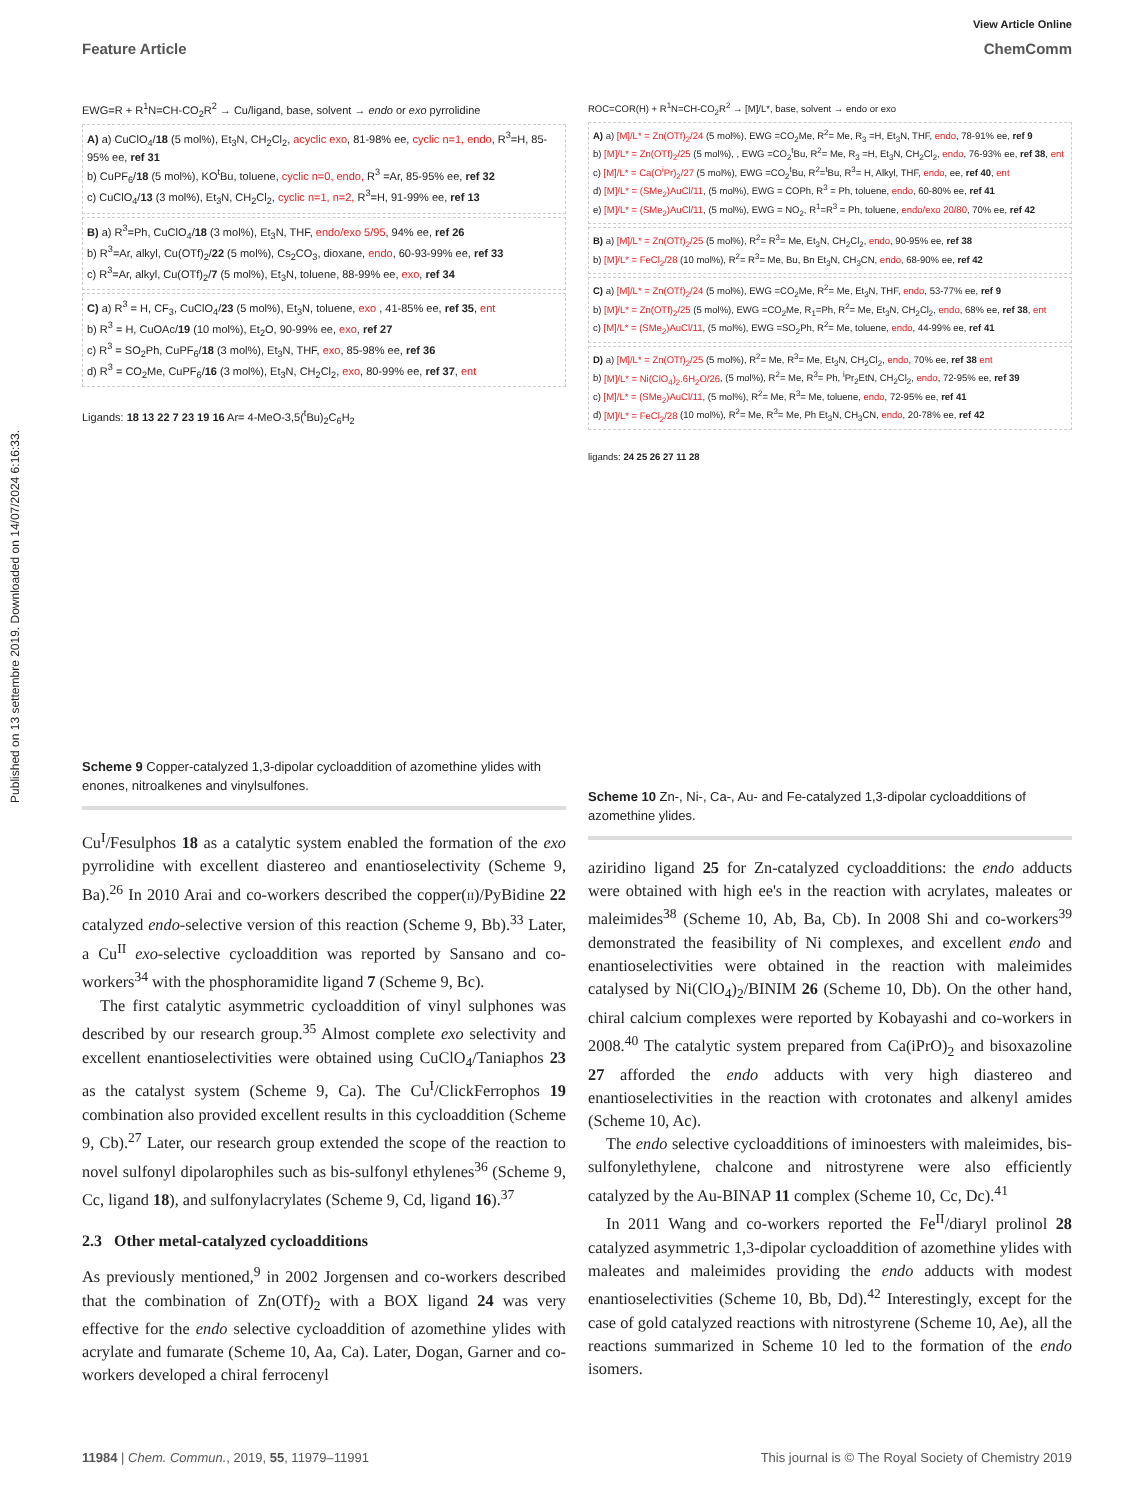View Article Online
Feature Article ChemComm
Published on 13 settembre 2019. Downloaded on 14/07/2024 6:16:33.
EWG=R + R<sup>1</sup>N=CH-CO<sub>2</sub>R<sup>2</sup> → Cu/ligand, base, solvent → endo or exo pyrrolidine
A) a) CuClO<sub>4</sub>/18 (5 mol%), Et<sub>3</sub>N, CH<sub>2</sub>Cl<sub>2</sub>, acyclic exo, 81-98% ee, cyclic n=1, endo, R<sup>3</sup>=H, 85-95% ee, ref 31
b) CuPF<sub>6</sub>/18 (5 mol%), KO<sup>t</sup>Bu, toluene, cyclic n=0, endo, R<sup>3</sup> =Ar, 85-95% ee, ref 32
c) CuClO<sub>4</sub>/13 (3 mol%), Et<sub>3</sub>N, CH<sub>2</sub>Cl<sub>2</sub>, cyclic n=1, n=2, R<sup>3</sup>=H, 91-99% ee, ref 13
B) a) R<sup>3</sup>=Ph, CuClO<sub>4</sub>/18 (3 mol%), Et<sub>3</sub>N, THF, endo/exo 5/95, 94% ee, ref 26
b) R<sup>3</sup>=Ar, alkyl, Cu(OTf)<sub>2</sub>/22 (5 mol%), Cs<sub>2</sub>CO<sub>3</sub>, dioxane, endo, 60-93-99% ee, ref 33
c) R<sup>3</sup>=Ar, alkyl, Cu(OTf)<sub>2</sub>/7 (5 mol%), Et<sub>3</sub>N, toluene, 88-99% ee, exo, ref 34
C) a) R<sup>3</sup> = H, CF<sub>3</sub>, CuClO<sub>4</sub>/23 (5 mol%), Et<sub>3</sub>N, toluene, exo , 41-85% ee, ref 35, ent
b) R<sup>3</sup> = H, CuOAc/19 (10 mol%), Et<sub>2</sub>O, 90-99% ee, exo, ref 27
c) R<sup>3</sup> = SO<sub>2</sub>Ph, CuPF<sub>6</sub>/18 (3 mol%), Et<sub>3</sub>N, THF, exo, 85-98% ee, ref 36
d) R<sup>3</sup> = CO<sub>2</sub>Me, CuPF<sub>6</sub>/16 (3 mol%), Et<sub>3</sub>N, CH<sub>2</sub>Cl<sub>2</sub>, exo, 80-99% ee, ref 37, ent
Ligands: 18 13 22 7 23 19 16 Ar= 4-MeO-3,5(<sup>t</sup>Bu)<sub>2</sub>C<sub>6</sub>H<sub>2</sub>
Scheme 9 Copper-catalyzed 1,3-dipolar cycloaddition of azomethine ylides with enones, nitroalkenes and vinylsulfones.
Cu<sup>I</sup>/Fesulphos 18 as a catalytic system enabled the formation of the exo pyrrolidine with excellent diastereo and enantioselectivity (Scheme 9, Ba).<sup>26</sup> In 2010 Arai and co-workers described the copper(II)/PyBidine 22 catalyzed endo-selective version of this reaction (Scheme 9, Bb).<sup>33</sup> Later, a Cu<sup>II</sup> exo-selective cycloaddition was reported by Sansano and co-workers<sup>34</sup> with the phosphoramidite ligand 7 (Scheme 9, Bc).
The first catalytic asymmetric cycloaddition of vinyl sulphones was described by our research group.<sup>35</sup> Almost complete exo selectivity and excellent enantioselectivities were obtained using CuClO<sub>4</sub>/Taniaphos 23 as the catalyst system (Scheme 9, Ca). The Cu<sup>I</sup>/ClickFerrophos 19 combination also provided excellent results in this cycloaddition (Scheme 9, Cb).<sup>27</sup> Later, our research group extended the scope of the reaction to novel sulfonyl dipolarophiles such as bis-sulfonyl ethylenes<sup>36</sup> (Scheme 9, Cc, ligand 18), and sulfonylacrylates (Scheme 9, Cd, ligand 16).<sup>37</sup>
2.3 Other metal-catalyzed cycloadditions
As previously mentioned,<sup>9</sup> in 2002 Jorgensen and co-workers described that the combination of Zn(OTf)<sub>2</sub> with a BOX ligand 24 was very effective for the endo selective cycloaddition of azomethine ylides with acrylate and fumarate (Scheme 10, Aa, Ca). Later, Dogan, Garner and co-workers developed a chiral ferrocenyl
ROC=COR(H) + R<sup>1</sup>N=CH-CO<sub>2</sub>R<sup>2</sup> → [M]/L*, base, solvent → endo or exo
A) a) [M]/L* = Zn(OTf)<sub>2</sub>/24 (5 mol%), EWG =CO<sub>2</sub>Me, R<sup>2</sup>= Me, R<sub>3</sub> =H, Et<sub>3</sub>N, THF, endo, 78-91% ee, ref 9
b) [M]/L* = Zn(OTf)<sub>2</sub>/25 (5 mol%), , EWG =CO<sub>2</sub><sup>t</sup>Bu, R<sup>2</sup>= Me, R<sub>3</sub> =H, Et<sub>3</sub>N, CH<sub>2</sub>Cl<sub>2</sub>, endo, 76-93% ee, ref 38, ent
c) [M]/L* = Ca(O<sup>i</sup>Pr)<sub>2</sub>/27 (5 mol%), EWG =CO<sub>2</sub><sup>t</sup>Bu, R<sup>2</sup>=<sup>t</sup>Bu, R<sup>3</sup>= H, Alkyl, THF, endo, ee, ref 40, ent
d) [M]/L* = (SMe<sub>2</sub>)AuCl/11, (5 mol%), EWG = COPh, R<sup>3</sup> = Ph, toluene, endo, 60-80% ee, ref 41
e) [M]/L* = (SMe<sub>2</sub>)AuCl/11, (5 mol%), EWG = NO<sub>2</sub>, R<sup>1</sup>=R<sup>3</sup> = Ph, toluene, endo/exo 20/80, 70% ee, ref 42
B) a) [M]/L* = Zn(OTf)<sub>2</sub>/25 (5 mol%), R<sup>2</sup>= R<sup>3</sup>= Me, Et<sub>3</sub>N, CH<sub>2</sub>Cl<sub>2</sub>, endo, 90-95% ee, ref 38
b) [M]/L* = FeCl<sub>2</sub>/28 (10 mol%), R<sup>2</sup>= R<sup>3</sup>= Me, Bu, Bn Et<sub>3</sub>N, CH<sub>3</sub>CN, endo, 68-90% ee, ref 42
C) a) [M]/L* = Zn(OTf)<sub>2</sub>/24 (5 mol%), EWG =CO<sub>2</sub>Me, R<sup>2</sup>= Me, Et<sub>3</sub>N, THF, endo, 53-77% ee, ref 9
b) [M]/L* = Zn(OTf)<sub>2</sub>/25 (5 mol%), EWG =CO<sub>2</sub>Me, R<sub>1</sub>=Ph, R<sup>2</sup>= Me, Et<sub>3</sub>N, CH<sub>2</sub>Cl<sub>2</sub>, endo, 68% ee, ref 38, ent
c) [M]/L* = (SMe<sub>2</sub>)AuCl/11, (5 mol%), EWG =SO<sub>2</sub>Ph, R<sup>2</sup>= Me, toluene, endo, 44-99% ee, ref 41
D) a) [M]/L* = Zn(OTf)<sub>2</sub>/25 (5 mol%), R<sup>2</sup>= Me, R<sup>3</sup>= Me, Et<sub>3</sub>N, CH<sub>2</sub>Cl<sub>2</sub>, endo, 70% ee, ref 38 ent
b) [M]/L* = Ni(ClO<sub>4</sub>)<sub>2</sub>.6H<sub>2</sub>O/26, (5 mol%), R<sup>2</sup>= Me, R<sup>3</sup>= Ph, <sup>i</sup>Pr<sub>2</sub>EtN, CH<sub>2</sub>Cl<sub>2</sub>, endo, 72-95% ee, ref 39
c) [M]/L* = (SMe<sub>2</sub>)AuCl/11, (5 mol%), R<sup>2</sup>= Me, R<sup>3</sup>= Me, toluene, endo, 72-95% ee, ref 41
d) [M]/L* = FeCl<sub>2</sub>/28 (10 mol%), R<sup>2</sup>= Me, R<sup>3</sup>= Me, Ph Et<sub>3</sub>N, CH<sub>3</sub>CN, endo, 20-78% ee, ref 42
ligands: 24 25 26 27 11 28
Scheme 10 Zn-, Ni-, Ca-, Au- and Fe-catalyzed 1,3-dipolar cycloadditions of azomethine ylides.
aziridino ligand 25 for Zn-catalyzed cycloadditions: the endo adducts were obtained with high ee's in the reaction with acrylates, maleates or maleimides<sup>38</sup> (Scheme 10, Ab, Ba, Cb). In 2008 Shi and co-workers<sup>39</sup> demonstrated the feasibility of Ni complexes, and excellent endo and enantioselectivities were obtained in the reaction with maleimides catalysed by Ni(ClO<sub>4</sub>)<sub>2</sub>/BINIM 26 (Scheme 10, Db). On the other hand, chiral calcium complexes were reported by Kobayashi and co-workers in 2008.<sup>40</sup> The catalytic system prepared from Ca(iPrO)<sub>2</sub> and bisoxazoline 27 afforded the endo adducts with very high diastereo and enantioselectivities in the reaction with crotonates and alkenyl amides (Scheme 10, Ac).
The endo selective cycloadditions of iminoesters with maleimides, bis-sulfonylethylene, chalcone and nitrostyrene were also efficiently catalyzed by the Au-BINAP 11 complex (Scheme 10, Cc, Dc).<sup>41</sup>
In 2011 Wang and co-workers reported the Fe<sup>II</sup>/diaryl prolinol 28 catalyzed asymmetric 1,3-dipolar cycloaddition of azomethine ylides with maleates and maleimides providing the endo adducts with modest enantioselectivities (Scheme 10, Bb, Dd).<sup>42</sup> Interestingly, except for the case of gold catalyzed reactions with nitrostyrene (Scheme 10, Ae), all the reactions summarized in Scheme 10 led to the formation of the endo isomers.
11984 | Chem. Commun., 2019, 55, 11979–11991 This journal is © The Royal Society of Chemistry 2019